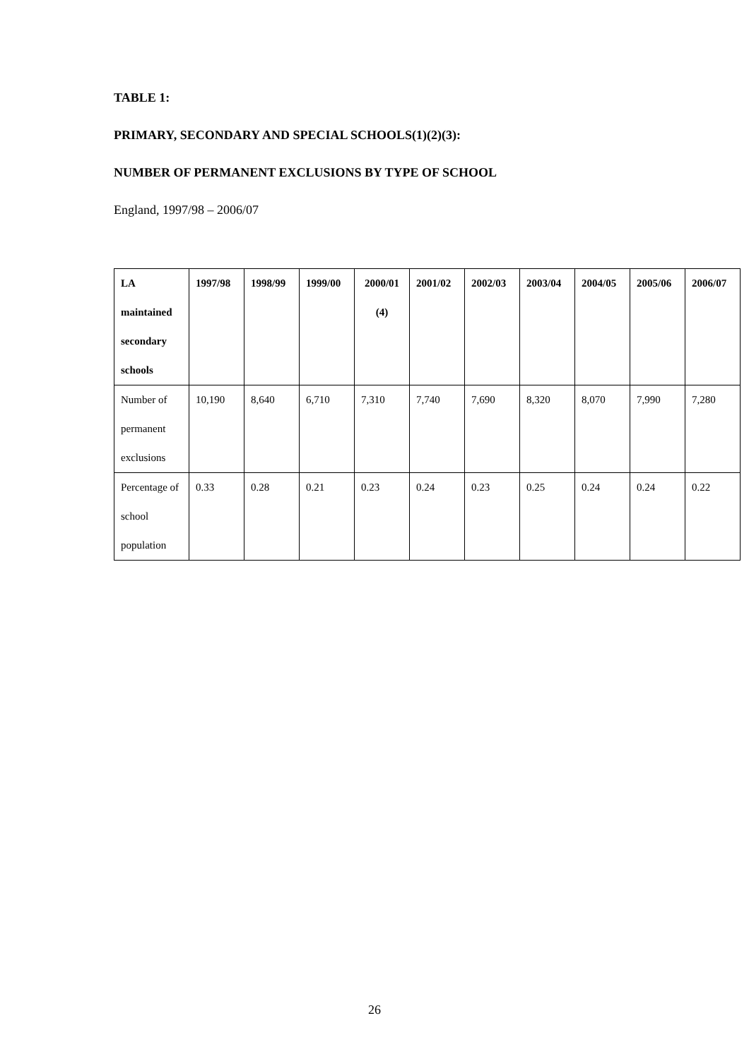TABLE 1:
PRIMARY, SECONDARY AND SPECIAL SCHOOLS(1)(2)(3):
NUMBER OF PERMANENT EXCLUSIONS BY TYPE OF SCHOOL
England, 1997/98 – 2006/07
| LA maintained secondary schools | 1997/98 | 1998/99 | 1999/00 | 2000/01 (4) | 2001/02 | 2002/03 | 2003/04 | 2004/05 | 2005/06 | 2006/07 |
| --- | --- | --- | --- | --- | --- | --- | --- | --- | --- | --- |
| Number of permanent exclusions | 10,190 | 8,640 | 6,710 | 7,310 | 7,740 | 7,690 | 8,320 | 8,070 | 7,990 | 7,280 |
| Percentage of school population | 0.33 | 0.28 | 0.21 | 0.23 | 0.24 | 0.23 | 0.25 | 0.24 | 0.24 | 0.22 |
26